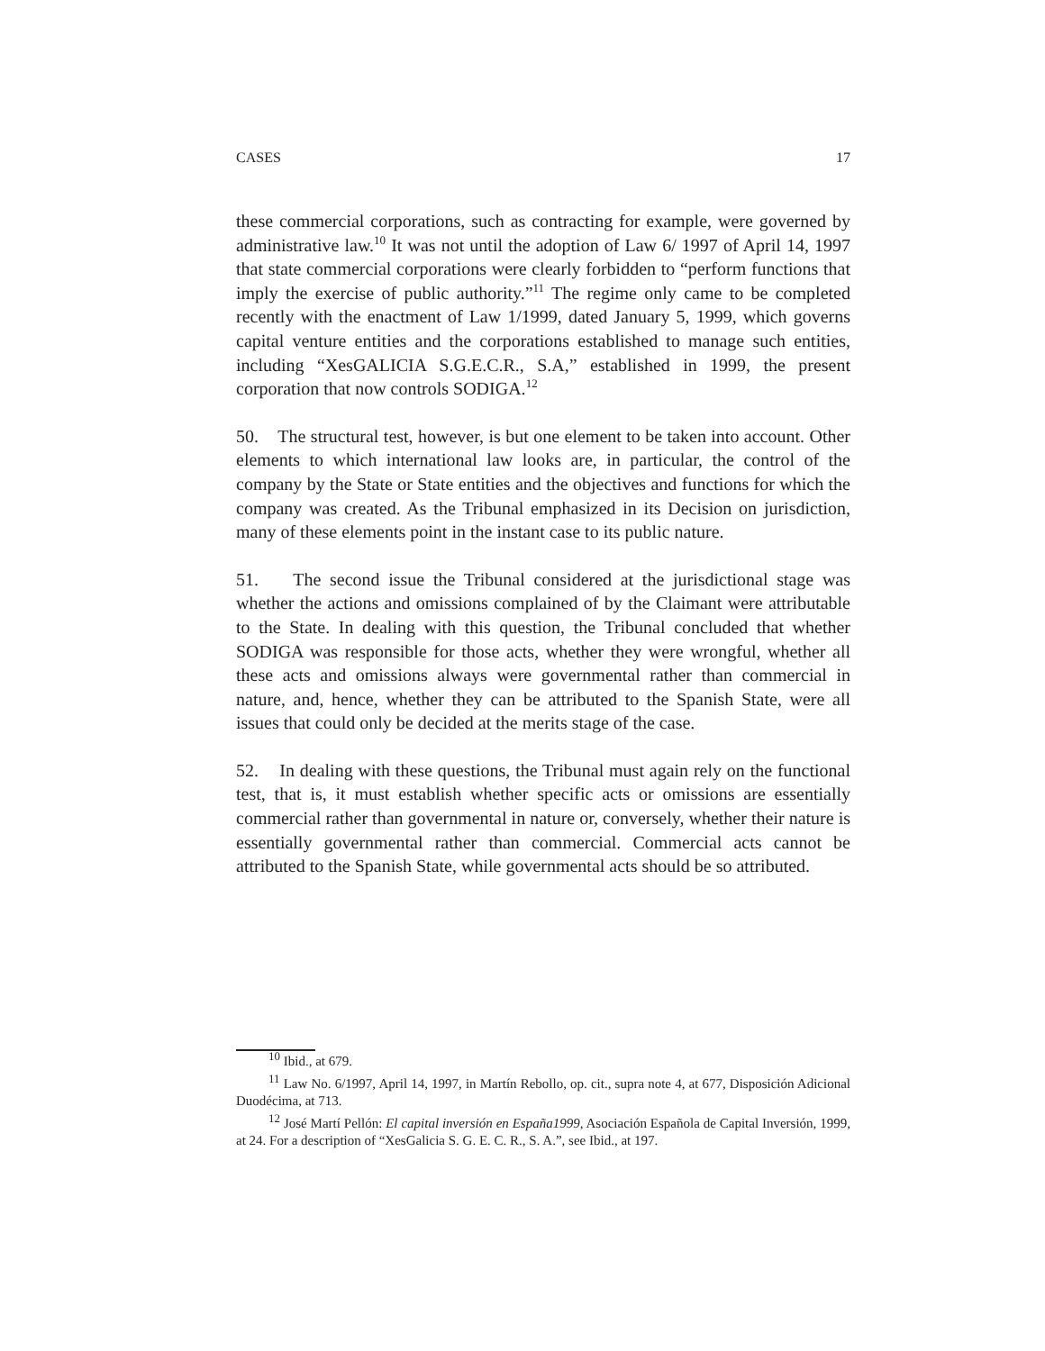CASES 17
these commercial corporations, such as contracting for example, were governed by administrative law.<sup>10</sup> It was not until the adoption of Law 6/ 1997 of April 14, 1997 that state commercial corporations were clearly forbidden to “perform functions that imply the exercise of public authority.”<sup>11</sup> The regime only came to be completed recently with the enactment of Law 1/1999, dated January 5, 1999, which governs capital venture entities and the corporations established to manage such entities, including “XesGALICIA S.G.E.C.R., S.A,” established in 1999, the present corporation that now controls SODIGA.<sup>12</sup>
50. The structural test, however, is but one element to be taken into account. Other elements to which international law looks are, in particular, the control of the company by the State or State entities and the objectives and functions for which the company was created. As the Tribunal emphasized in its Decision on jurisdiction, many of these elements point in the instant case to its public nature.
51. The second issue the Tribunal considered at the jurisdictional stage was whether the actions and omissions complained of by the Claimant were attributable to the State. In dealing with this question, the Tribunal concluded that whether SODIGA was responsible for those acts, whether they were wrongful, whether all these acts and omissions always were governmental rather than commercial in nature, and, hence, whether they can be attributed to the Spanish State, were all issues that could only be decided at the merits stage of the case.
52. In dealing with these questions, the Tribunal must again rely on the functional test, that is, it must establish whether specific acts or omissions are essentially commercial rather than governmental in nature or, conversely, whether their nature is essentially governmental rather than commercial. Commercial acts cannot be attributed to the Spanish State, while governmental acts should be so attributed.
<sup>10</sup> Ibid., at 679.
<sup>11</sup> Law No. 6/1997, April 14, 1997, in Martín Rebollo, op. cit., supra note 4, at 677, Disposición Adicional Duodécima, at 713.
<sup>12</sup> José Martí Pellón: El capital inversión en España1999, Asociación Española de Capital Inversión, 1999, at 24. For a description of “XesGalicia S. G. E. C. R., S. A.”, see Ibid., at 197.